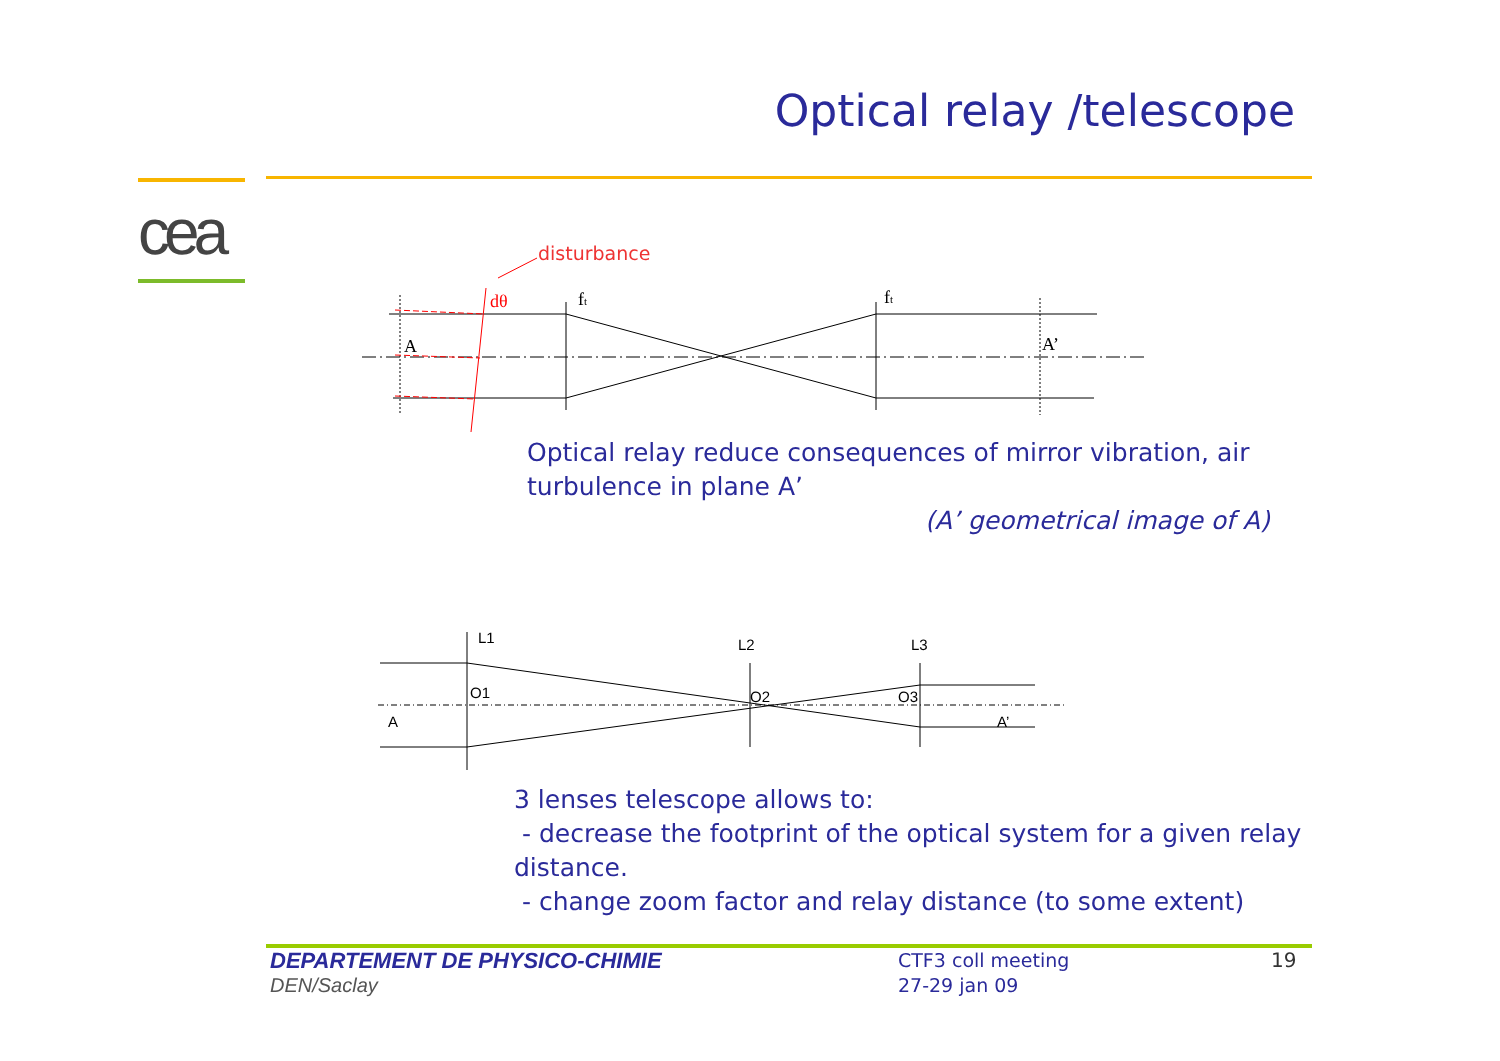cea
Optical relay /telescope
A
A’
ft
ft
dθ
L1
L2
L3
O1
O2
O3
A
A’
disturbance
Optical relay reduce consequences of mirror vibration, air
turbulence in plane A’
(A’ geometrical image of A)
3 lenses telescope allows to:
- decrease the footprint of the optical system for a given relay distance.
- change zoom factor and relay distance (to some extent)
DEPARTEMENT DE PHYSICO-CHIMIE
DEN/Saclay
CTF3 coll meeting
27-29 jan 09
19